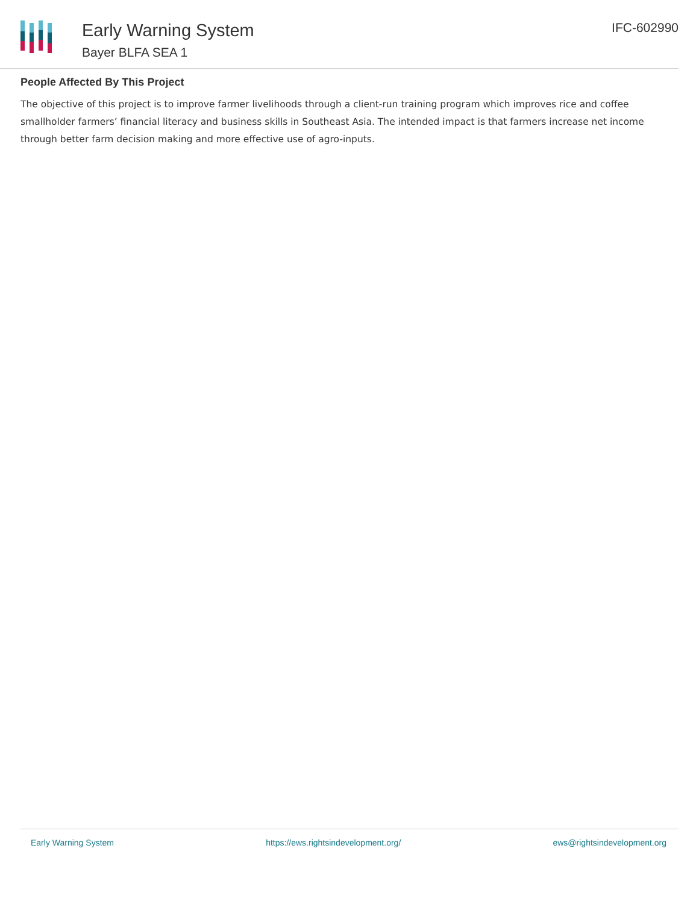Early Warning System
Bayer BLFA SEA 1
IFC-602990
People Affected By This Project
The objective of this project is to improve farmer livelihoods through a client-run training program which improves rice and coffee smallholder farmers’ financial literacy and business skills in Southeast Asia. The intended impact is that farmers increase net income through better farm decision making and more effective use of agro-inputs.
Early Warning System https://ews.rightsindevelopment.org/ ews@rightsindevelopment.org